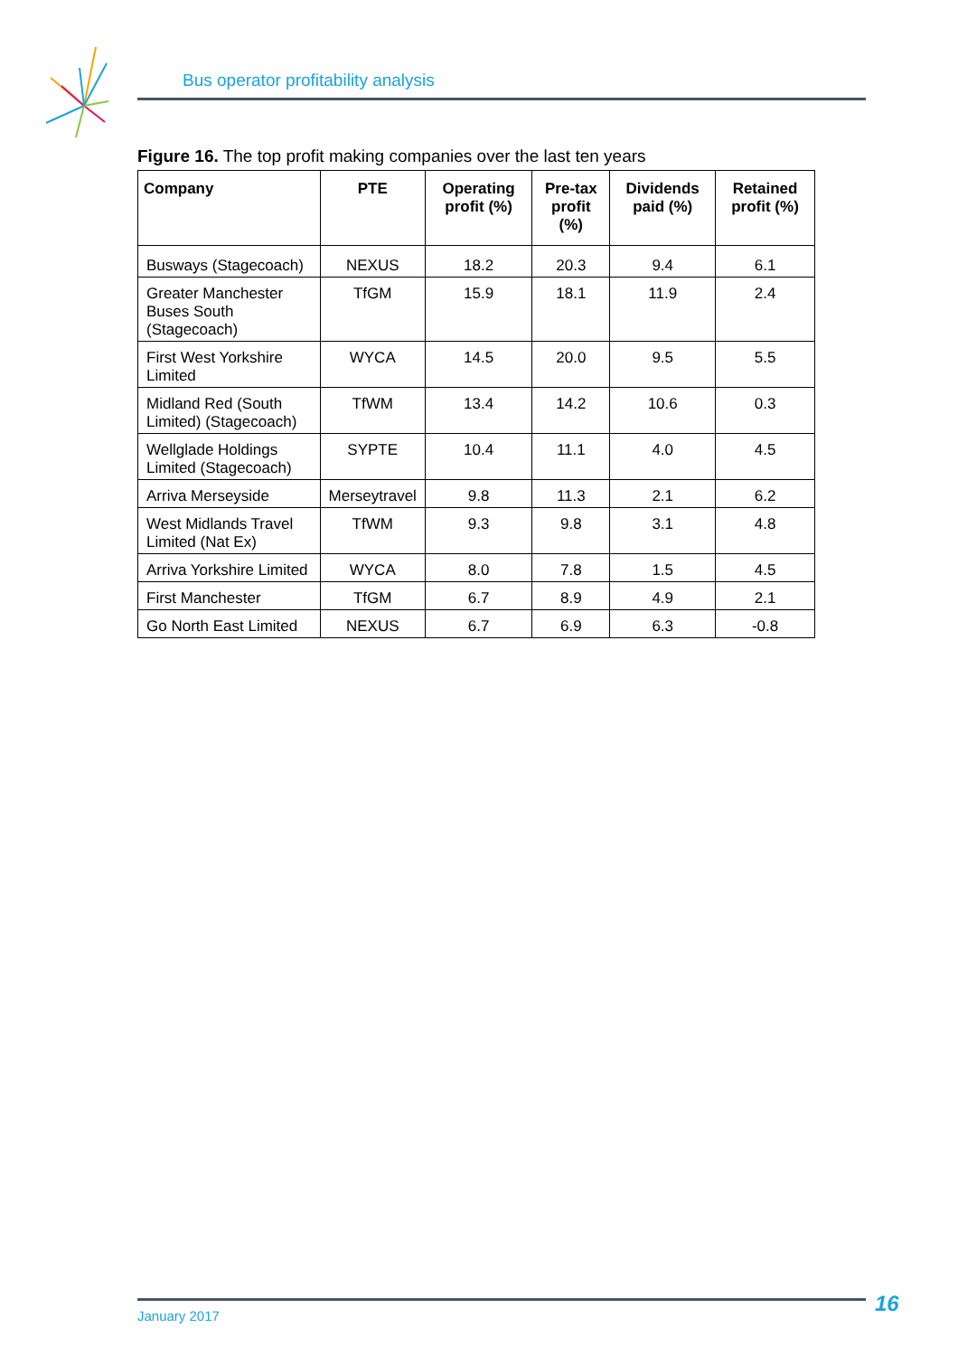Bus operator profitability analysis
Figure 16. The top profit making companies over the last ten years
| Company | PTE | Operating profit (%) | Pre-tax profit (%) | Dividends paid (%) | Retained profit (%) |
| --- | --- | --- | --- | --- | --- |
| Busways (Stagecoach) | NEXUS | 18.2 | 20.3 | 9.4 | 6.1 |
| Greater Manchester Buses South (Stagecoach) | TfGM | 15.9 | 18.1 | 11.9 | 2.4 |
| First West Yorkshire Limited | WYCA | 14.5 | 20.0 | 9.5 | 5.5 |
| Midland Red (South Limited) (Stagecoach) | TfWM | 13.4 | 14.2 | 10.6 | 0.3 |
| Wellglade Holdings Limited (Stagecoach) | SYPTE | 10.4 | 11.1 | 4.0 | 4.5 |
| Arriva Merseyside | Merseytravel | 9.8 | 11.3 | 2.1 | 6.2 |
| West Midlands Travel Limited (Nat Ex) | TfWM | 9.3 | 9.8 | 3.1 | 4.8 |
| Arriva Yorkshire Limited | WYCA | 8.0 | 7.8 | 1.5 | 4.5 |
| First Manchester | TfGM | 6.7 | 8.9 | 4.9 | 2.1 |
| Go North East Limited | NEXUS | 6.7 | 6.9 | 6.3 | -0.8 |
January 2017 16